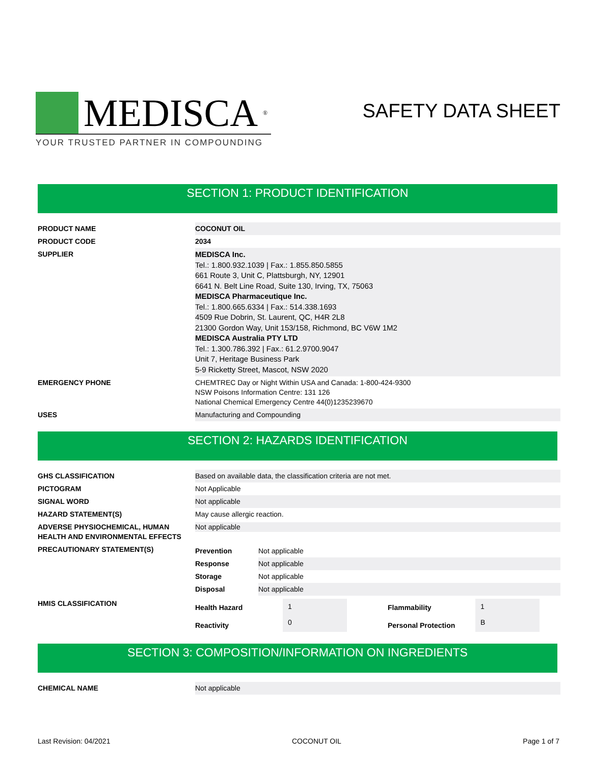MEDISCA<sup>®</sup>
YOUR TRUSTED PARTNER IN COMPOUNDING
SAFETY DATA SHEET
SECTION 1: PRODUCT IDENTIFICATION
| PRODUCT NAME | COCONUT OIL |
| PRODUCT CODE | 2034 |
| SUPPLIER | MEDISCA Inc. Tel.: 1.800.932.1039 / Fax.: 1.855.850.5855 661 Route 3, Unit C, Plattsburgh, NY, 12901 6641 N. Belt Line Road, Suite 130, Irving, TX, 75063 MEDISCA Pharmaceutique Inc. Tel.: 1.800.665.6334 / Fax.: 514.338.1693 4509 Rue Dobrin, St. Laurent, QC, H4R 2L8 21300 Gordon Way, Unit 153/158, Richmond, BC V6W 1M2 MEDISCA Australia PTY LTD Tel.: 1.300.786.392 / Fax.: 61.2.9700.9047 Unit 7, Heritage Business Park 5-9 Ricketty Street, Mascot, NSW 2020 |
| EMERGENCY PHONE | CHEMTREC Day or Night Within USA and Canada: 1-800-424-9300 NSW Poisons Information Centre: 131 126 National Chemical Emergency Centre 44(0)1235239670 |
| USES | Manufacturing and Compounding |
SECTION 2: HAZARDS IDENTIFICATION
| GHS CLASSIFICATION | Based on available data, the classification criteria are not met. |
| PICTOGRAM | Not Applicable |
| SIGNAL WORD | Not applicable |
| HAZARD STATEMENT(S) | May cause allergic reaction. |
| ADVERSE PHYSIOCHEMICAL, HUMAN HEALTH AND ENVIRONMENTAL EFFECTS | Not applicable |
| PRECAUTIONARY STATEMENT(S) | / Prevention / Not applicable / / Response / Not applicable / / Storage / Not applicable / / Disposal / Not applicable / |
| HMIS CLASSIFICATION | / Health Hazard / 1 / / Flammability / 1 / / / Reactivity / 0 / / Personal Protection / B / / |
SECTION 3: COMPOSITION/INFORMATION ON INGREDIENTS
| CHEMICAL NAME | Not applicable |
Last Revision: 04/2021 COCONUT OIL Page 1 of 7